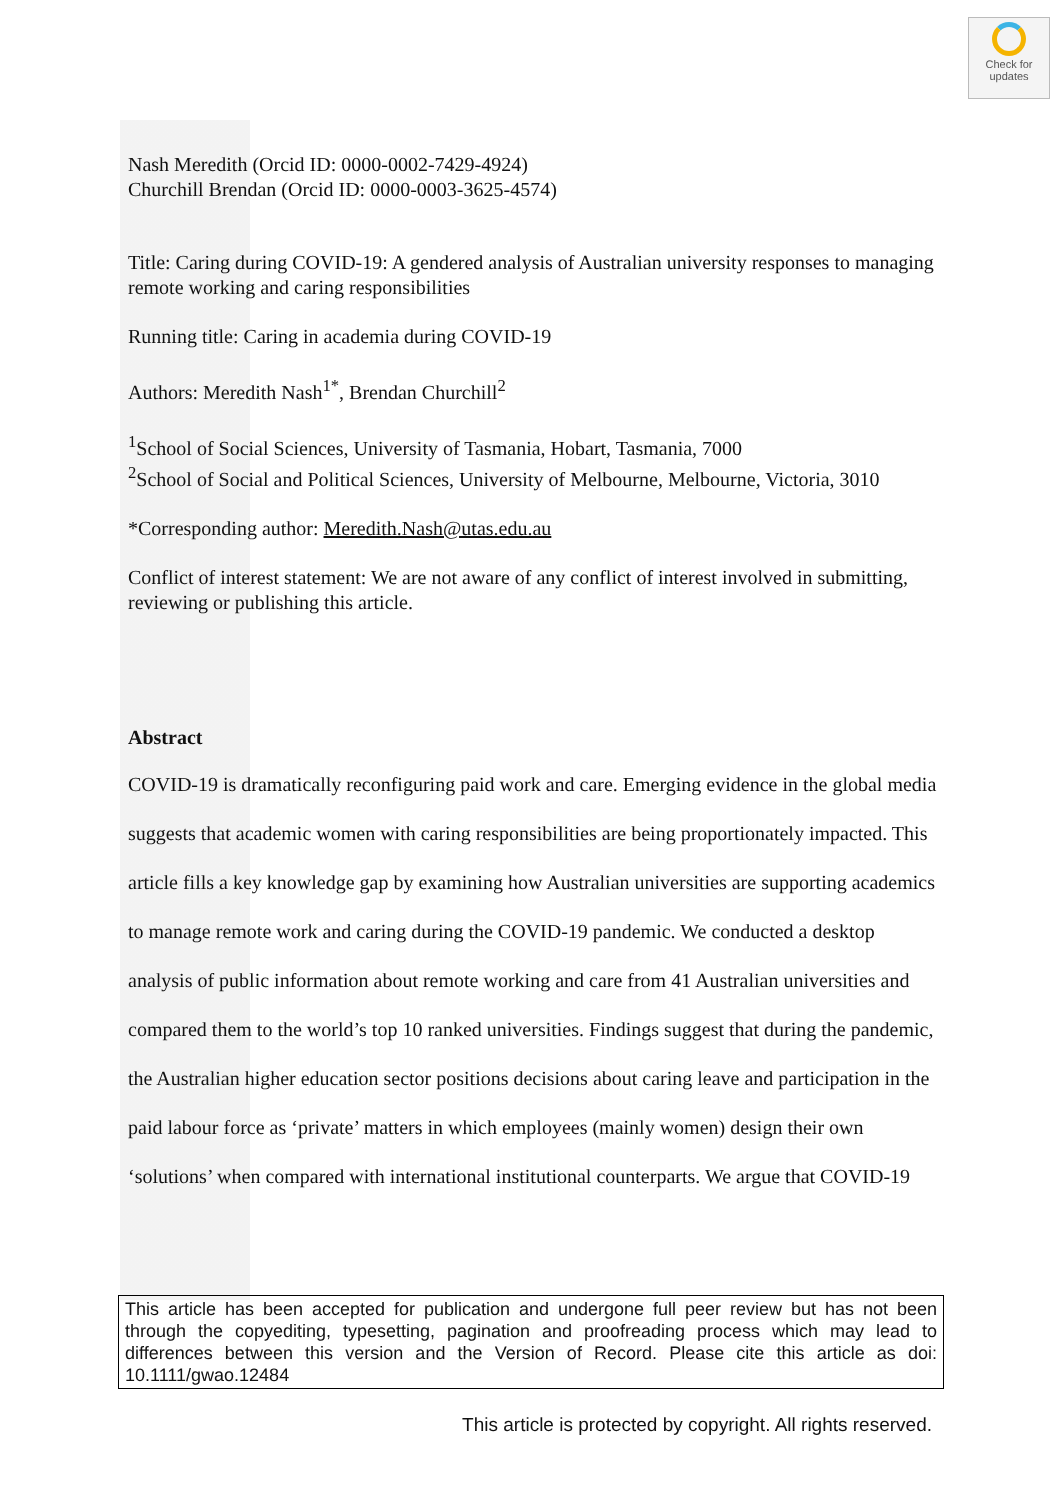Check for
updates
Nash Meredith (Orcid ID: 0000-0002-7429-4924)
Churchill Brendan (Orcid ID: 0000-0003-3625-4574)
Title: Caring during COVID-19: A gendered analysis of Australian university responses to managing remote working and caring responsibilities
Running title: Caring in academia during COVID-19
Authors: Meredith Nash<sup>1*</sup>, Brendan Churchill<sup>2</sup>
<sup>1</sup> School of Social Sciences, University of Tasmania, Hobart, Tasmania, 7000
<sup>2</sup> School of Social and Political Sciences, University of Melbourne, Melbourne, Victoria, 3010
*Corresponding author: Meredith.Nash@utas.edu.au
Conflict of interest statement: We are not aware of any conflict of interest involved in submitting, reviewing or publishing this article.
Abstract
COVID-19 is dramatically reconfiguring paid work and care. Emerging evidence in the global media suggests that academic women with caring responsibilities are being proportionately impacted. This article fills a key knowledge gap by examining how Australian universities are supporting academics to manage remote work and caring during the COVID-19 pandemic. We conducted a desktop analysis of public information about remote working and care from 41 Australian universities and compared them to the world’s top 10 ranked universities. Findings suggest that during the pandemic, the Australian higher education sector positions decisions about caring leave and participation in the paid labour force as ‘private’ matters in which employees (mainly women) design their own ‘solutions’ when compared with international institutional counterparts. We argue that COVID-19
This article has been accepted for publication and undergone full peer review but has not been through the copyediting, typesetting, pagination and proofreading process which may lead to differences between this version and the Version of Record. Please cite this article as doi: 10.1111/gwao.12484
This article is protected by copyright. All rights reserved.